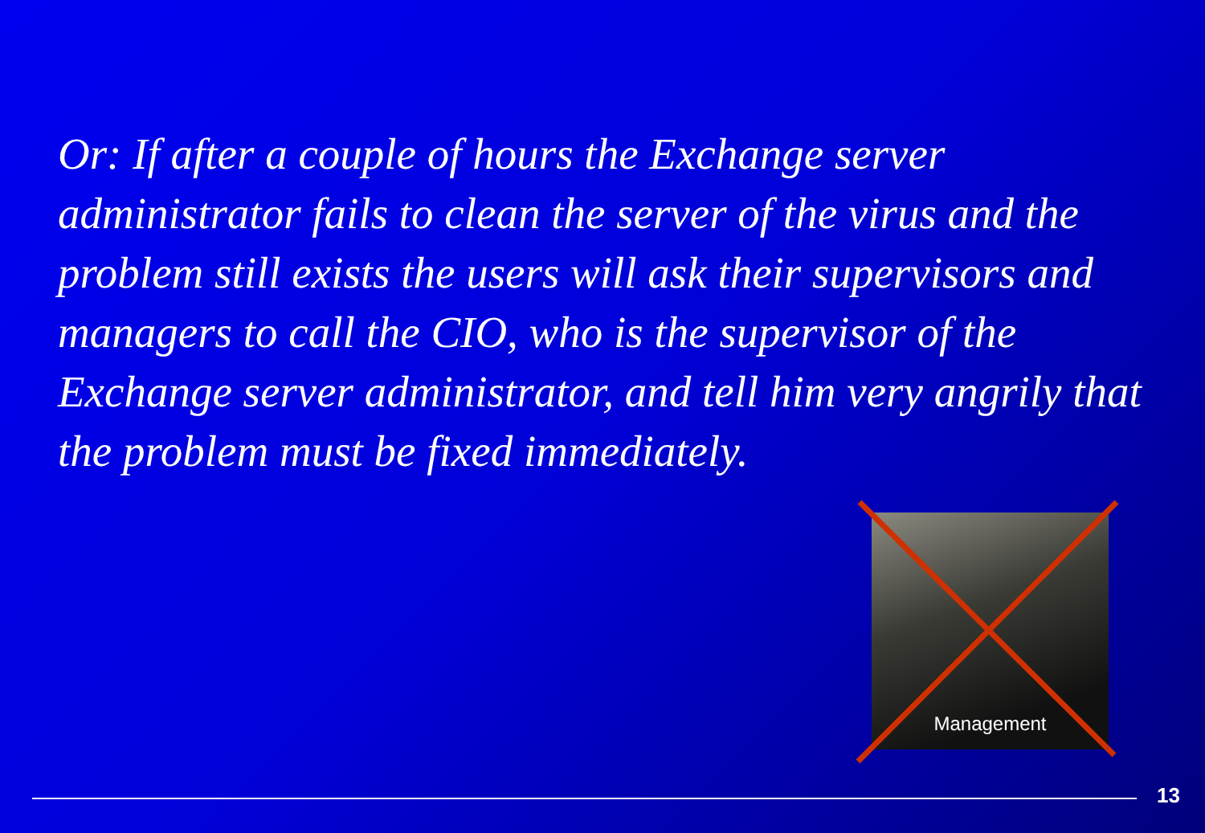Or: If after a couple of hours the Exchange server administrator fails to clean the server of the virus and the problem still exists the users will ask their supervisors and managers to call the CIO, who is the supervisor of the Exchange server administrator, and tell him very angrily that the problem must be fixed immediately.
Management
13